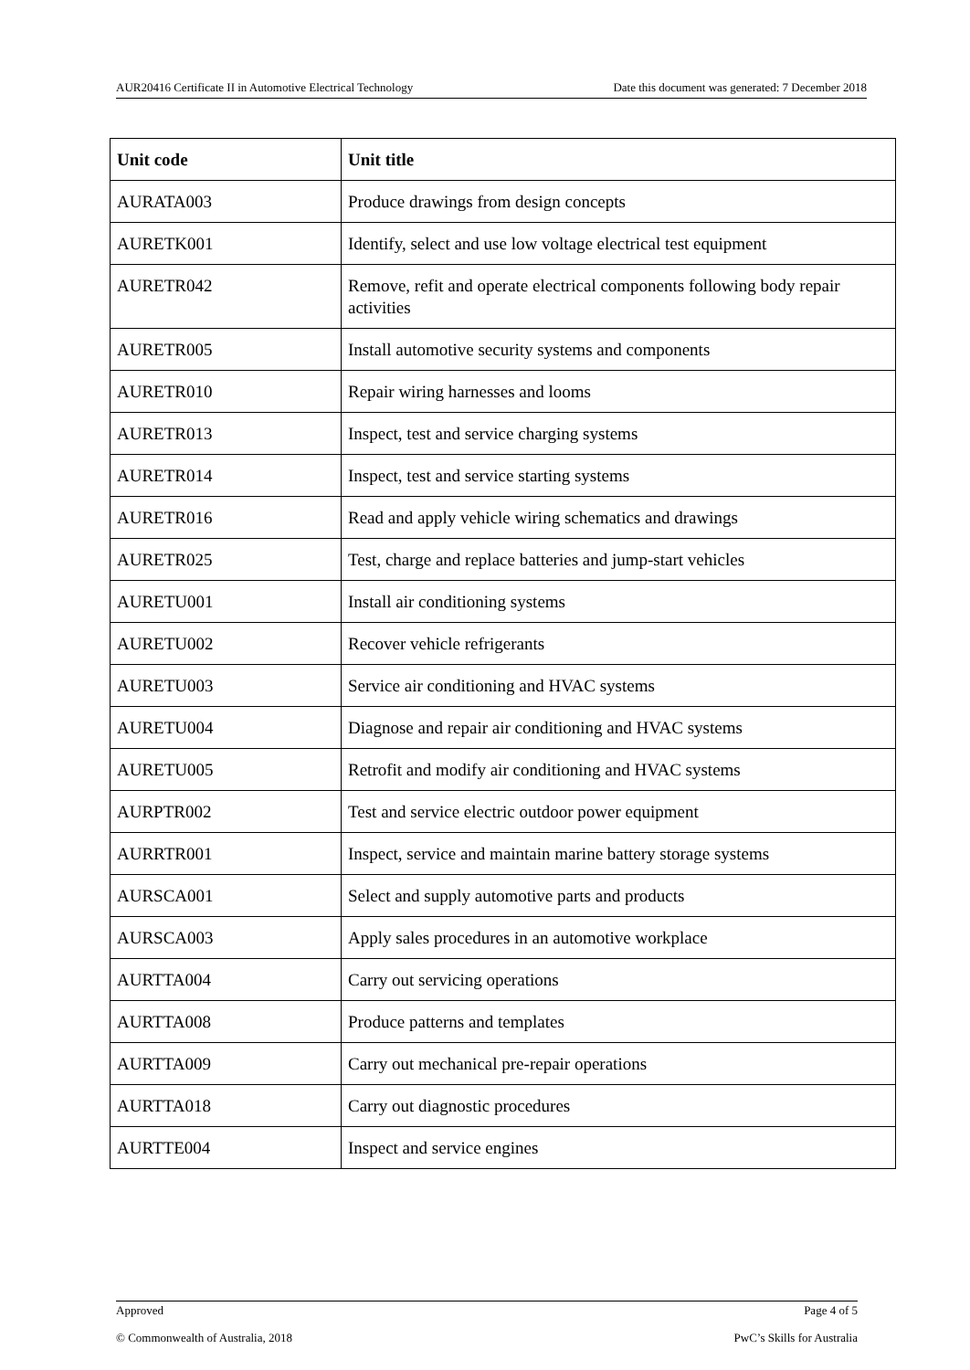AUR20416 Certificate II in Automotive Electrical Technology Date this document was generated: 7 December 2018
| Unit code | Unit title |
| --- | --- |
| AURATA003 | Produce drawings from design concepts |
| AURETK001 | Identify, select and use low voltage electrical test equipment |
| AURETR042 | Remove, refit and operate electrical components following body repair activities |
| AURETR005 | Install automotive security systems and components |
| AURETR010 | Repair wiring harnesses and looms |
| AURETR013 | Inspect, test and service charging systems |
| AURETR014 | Inspect, test and service starting systems |
| AURETR016 | Read and apply vehicle wiring schematics and drawings |
| AURETR025 | Test, charge and replace batteries and jump-start vehicles |
| AURETU001 | Install air conditioning systems |
| AURETU002 | Recover vehicle refrigerants |
| AURETU003 | Service air conditioning and HVAC systems |
| AURETU004 | Diagnose and repair air conditioning and HVAC systems |
| AURETU005 | Retrofit and modify air conditioning and HVAC systems |
| AURPTR002 | Test and service electric outdoor power equipment |
| AURRTR001 | Inspect, service and maintain marine battery storage systems |
| AURSCA001 | Select and supply automotive parts and products |
| AURSCA003 | Apply sales procedures in an automotive workplace |
| AURTTA004 | Carry out servicing operations |
| AURTTA008 | Produce patterns and templates |
| AURTTA009 | Carry out mechanical pre-repair operations |
| AURTTA018 | Carry out diagnostic procedures |
| AURTTE004 | Inspect and service engines |
Approved Page 4 of 5
© Commonwealth of Australia, 2018 PwC’s Skills for Australia